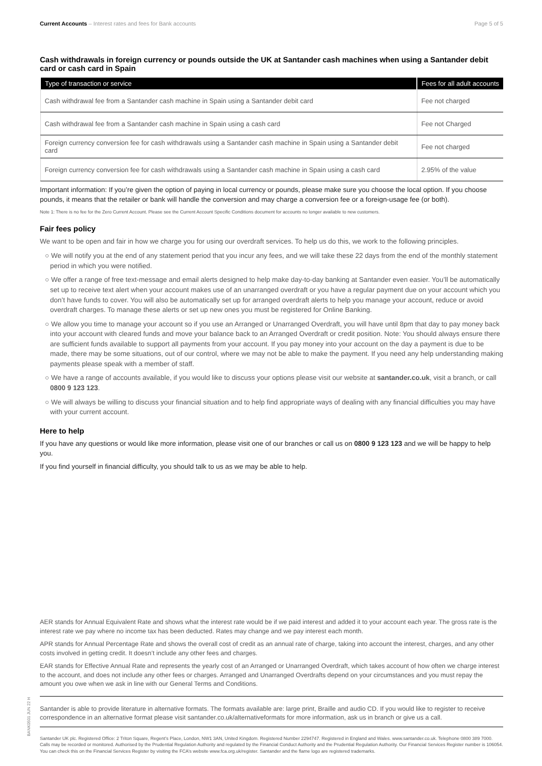Current Accounts – Interest rates and fees for Bank accounts Page 5 of 5
Cash withdrawals in foreign currency or pounds outside the UK at Santander cash machines when using a Santander debit card or cash card in Spain
| Type of transaction or service | Fees for all adult accounts |
| --- | --- |
| Cash withdrawal fee from a Santander cash machine in Spain using a Santander debit card | Fee not charged |
| Cash withdrawal fee from a Santander cash machine in Spain using a cash card | Fee not Charged |
| Foreign currency conversion fee for cash withdrawals using a Santander cash machine in Spain using a Santander debit card | Fee not charged |
| Foreign currency conversion fee for cash withdrawals using a Santander cash machine in Spain using a cash card | 2.95% of the value |
Important information: If you’re given the option of paying in local currency or pounds, please make sure you choose the local option. If you choose pounds, it means that the retailer or bank will handle the conversion and may charge a conversion fee or a foreign-usage fee (or both).
Note 1: There is no fee for the Zero Current Account. Please see the Current Account Specific Conditions document for accounts no longer available to new customers.
Fair fees policy
We want to be open and fair in how we charge you for using our overdraft services. To help us do this, we work to the following principles.
○ We will notify you at the end of any statement period that you incur any fees, and we will take these 22 days from the end of the monthly statement period in which you were notified.
○ We offer a range of free text-message and email alerts designed to help make day-to-day banking at Santander even easier. You’ll be automatically set up to receive text alert when your account makes use of an unarranged overdraft or you have a regular payment due on your account which you don’t have funds to cover. You will also be automatically set up for arranged overdraft alerts to help you manage your account, reduce or avoid overdraft charges. To manage these alerts or set up new ones you must be registered for Online Banking.
○ We allow you time to manage your account so if you use an Arranged or Unarranged Overdraft, you will have until 8pm that day to pay money back into your account with cleared funds and move your balance back to an Arranged Overdraft or credit position. Note: You should always ensure there are sufficient funds available to support all payments from your account. If you pay money into your account on the day a payment is due to be made, there may be some situations, out of our control, where we may not be able to make the payment. If you need any help understanding making payments please speak with a member of staff.
○ We have a range of accounts available, if you would like to discuss your options please visit our website at santander.co.uk, visit a branch, or call 0800 9 123 123.
○ We will always be willing to discuss your financial situation and to help find appropriate ways of dealing with any financial difficulties you may have with your current account.
Here to help
If you have any questions or would like more information, please visit one of our branches or call us on 0800 9 123 123 and we will be happy to help you.
If you find yourself in financial difficulty, you should talk to us as we may be able to help.
AER stands for Annual Equivalent Rate and shows what the interest rate would be if we paid interest and added it to your account each year. The gross rate is the interest rate we pay where no income tax has been deducted. Rates may change and we pay interest each month.
APR stands for Annual Percentage Rate and shows the overall cost of credit as an annual rate of charge, taking into account the interest, charges, and any other costs involved in getting credit. It doesn’t include any other fees and charges.
EAR stands for Effective Annual Rate and represents the yearly cost of an Arranged or Unarranged Overdraft, which takes account of how often we charge interest to the account, and does not include any other fees or charges. Arranged and Unarranged Overdrafts depend on your circumstances and you must repay the amount you owe when we ask in line with our General Terms and Conditions.
Santander is able to provide literature in alternative formats. The formats available are: large print, Braille and audio CD. If you would like to register to receive correspondence in an alternative format please visit santander.co.uk/alternativeformats for more information, ask us in branch or give us a call.
Santander UK plc. Registered Office: 2 Triton Square, Regent’s Place, London, NW1 3AN, United Kingdom. Registered Number 2294747. Registered in England and Wales. www.santander.co.uk. Telephone 0800 389 7000. Calls may be recorded or monitored. Authorised by the Prudential Regulation Authority and regulated by the Financial Conduct Authority and the Prudential Regulation Authority. Our Financial Services Register number is 106054. You can check this on the Financial Services Register by visiting the FCA’s website www.fca.org.uk/register. Santander and the flame logo are registered trademarks.
BANK0501 JUN 22 H